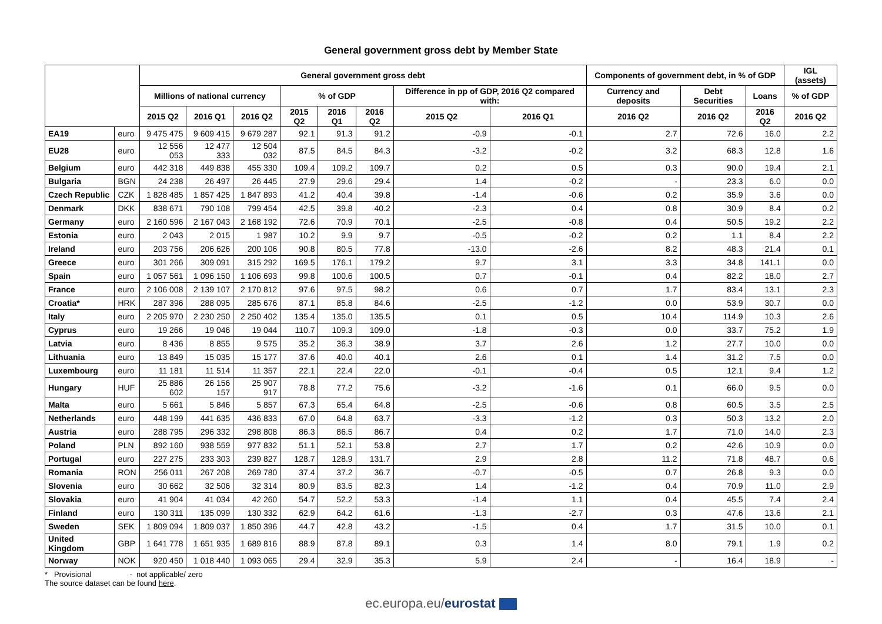General government gross debt by Member State
| | | General government gross debt | | | | | | | | Components of government debt, in % of GDP | | | IGL (assets) |
| --- | --- | --- | --- | --- | --- | --- | --- | --- | --- | --- | --- | --- | --- |
| | | Millions of national currency | | | % of GDP | | | Difference in pp of GDP, 2016 Q2 compared with: | | Currency and deposits | Debt Securities | Loans | % of GDP |
| | | 2015 Q2 | 2016 Q1 | 2016 Q2 | 2015 Q2 | 2016 Q1 | 2016 Q2 | 2015 Q2 | 2016 Q1 | 2016 Q2 | 2016 Q2 | 2016 Q2 | 2016 Q2 |
| EA19 | euro | 9 475 475 | 9 609 415 | 9 679 287 | 92.1 | 91.3 | 91.2 | -0.9 | -0.1 | 2.7 | 72.6 | 16.0 | 2.2 |
| EU28 | euro | 12 556 053 | 12 477 333 | 12 504 032 | 87.5 | 84.5 | 84.3 | -3.2 | -0.2 | 3.2 | 68.3 | 12.8 | 1.6 |
| Belgium | euro | 442 318 | 449 838 | 455 330 | 109.4 | 109.2 | 109.7 | 0.2 | 0.5 | 0.3 | 90.0 | 19.4 | 2.1 |
| Bulgaria | BGN | 24 238 | 26 497 | 26 445 | 27.9 | 29.6 | 29.4 | 1.4 | -0.2 | - | 23.3 | 6.0 | 0.0 |
| Czech Republic | CZK | 1 828 485 | 1 857 425 | 1 847 893 | 41.2 | 40.4 | 39.8 | -1.4 | -0.6 | 0.2 | 35.9 | 3.6 | 0.0 |
| Denmark | DKK | 838 671 | 790 108 | 799 454 | 42.5 | 39.8 | 40.2 | -2.3 | 0.4 | 0.8 | 30.9 | 8.4 | 0.2 |
| Germany | euro | 2 160 596 | 2 167 043 | 2 168 192 | 72.6 | 70.9 | 70.1 | -2.5 | -0.8 | 0.4 | 50.5 | 19.2 | 2.2 |
| Estonia | euro | 2 043 | 2 015 | 1 987 | 10.2 | 9.9 | 9.7 | -0.5 | -0.2 | 0.2 | 1.1 | 8.4 | 2.2 |
| Ireland | euro | 203 756 | 206 626 | 200 106 | 90.8 | 80.5 | 77.8 | -13.0 | -2.6 | 8.2 | 48.3 | 21.4 | 0.1 |
| Greece | euro | 301 266 | 309 091 | 315 292 | 169.5 | 176.1 | 179.2 | 9.7 | 3.1 | 3.3 | 34.8 | 141.1 | 0.0 |
| Spain | euro | 1 057 561 | 1 096 150 | 1 106 693 | 99.8 | 100.6 | 100.5 | 0.7 | -0.1 | 0.4 | 82.2 | 18.0 | 2.7 |
| France | euro | 2 106 008 | 2 139 107 | 2 170 812 | 97.6 | 97.5 | 98.2 | 0.6 | 0.7 | 1.7 | 83.4 | 13.1 | 2.3 |
| Croatia* | HRK | 287 396 | 288 095 | 285 676 | 87.1 | 85.8 | 84.6 | -2.5 | -1.2 | 0.0 | 53.9 | 30.7 | 0.0 |
| Italy | euro | 2 205 970 | 2 230 250 | 2 250 402 | 135.4 | 135.0 | 135.5 | 0.1 | 0.5 | 10.4 | 114.9 | 10.3 | 2.6 |
| Cyprus | euro | 19 266 | 19 046 | 19 044 | 110.7 | 109.3 | 109.0 | -1.8 | -0.3 | 0.0 | 33.7 | 75.2 | 1.9 |
| Latvia | euro | 8 436 | 8 855 | 9 575 | 35.2 | 36.3 | 38.9 | 3.7 | 2.6 | 1.2 | 27.7 | 10.0 | 0.0 |
| Lithuania | euro | 13 849 | 15 035 | 15 177 | 37.6 | 40.0 | 40.1 | 2.6 | 0.1 | 1.4 | 31.2 | 7.5 | 0.0 |
| Luxembourg | euro | 11 181 | 11 514 | 11 357 | 22.1 | 22.4 | 22.0 | -0.1 | -0.4 | 0.5 | 12.1 | 9.4 | 1.2 |
| Hungary | HUF | 25 886 602 | 26 156 157 | 25 907 917 | 78.8 | 77.2 | 75.6 | -3.2 | -1.6 | 0.1 | 66.0 | 9.5 | 0.0 |
| Malta | euro | 5 661 | 5 846 | 5 857 | 67.3 | 65.4 | 64.8 | -2.5 | -0.6 | 0.8 | 60.5 | 3.5 | 2.5 |
| Netherlands | euro | 448 199 | 441 635 | 436 833 | 67.0 | 64.8 | 63.7 | -3.3 | -1.2 | 0.3 | 50.3 | 13.2 | 2.0 |
| Austria | euro | 288 795 | 296 332 | 298 808 | 86.3 | 86.5 | 86.7 | 0.4 | 0.2 | 1.7 | 71.0 | 14.0 | 2.3 |
| Poland | PLN | 892 160 | 938 559 | 977 832 | 51.1 | 52.1 | 53.8 | 2.7 | 1.7 | 0.2 | 42.6 | 10.9 | 0.0 |
| Portugal | euro | 227 275 | 233 303 | 239 827 | 128.7 | 128.9 | 131.7 | 2.9 | 2.8 | 11.2 | 71.8 | 48.7 | 0.6 |
| Romania | RON | 256 011 | 267 208 | 269 780 | 37.4 | 37.2 | 36.7 | -0.7 | -0.5 | 0.7 | 26.8 | 9.3 | 0.0 |
| Slovenia | euro | 30 662 | 32 506 | 32 314 | 80.9 | 83.5 | 82.3 | 1.4 | -1.2 | 0.4 | 70.9 | 11.0 | 2.9 |
| Slovakia | euro | 41 904 | 41 034 | 42 260 | 54.7 | 52.2 | 53.3 | -1.4 | 1.1 | 0.4 | 45.5 | 7.4 | 2.4 |
| Finland | euro | 130 311 | 135 099 | 130 332 | 62.9 | 64.2 | 61.6 | -1.3 | -2.7 | 0.3 | 47.6 | 13.6 | 2.1 |
| Sweden | SEK | 1 809 094 | 1 809 037 | 1 850 396 | 44.7 | 42.8 | 43.2 | -1.5 | 0.4 | 1.7 | 31.5 | 10.0 | 0.1 |
| United Kingdom | GBP | 1 641 778 | 1 651 935 | 1 689 816 | 88.9 | 87.8 | 89.1 | 0.3 | 1.4 | 8.0 | 79.1 | 1.9 | 0.2 |
| Norway | NOK | 920 450 | 1 018 440 | 1 093 065 | 29.4 | 32.9 | 35.3 | 5.9 | 2.4 | - | 16.4 | 18.9 | - |
* Provisional - not applicable/ zero
The source dataset can be found here.
ec.europa.eu/eurostat